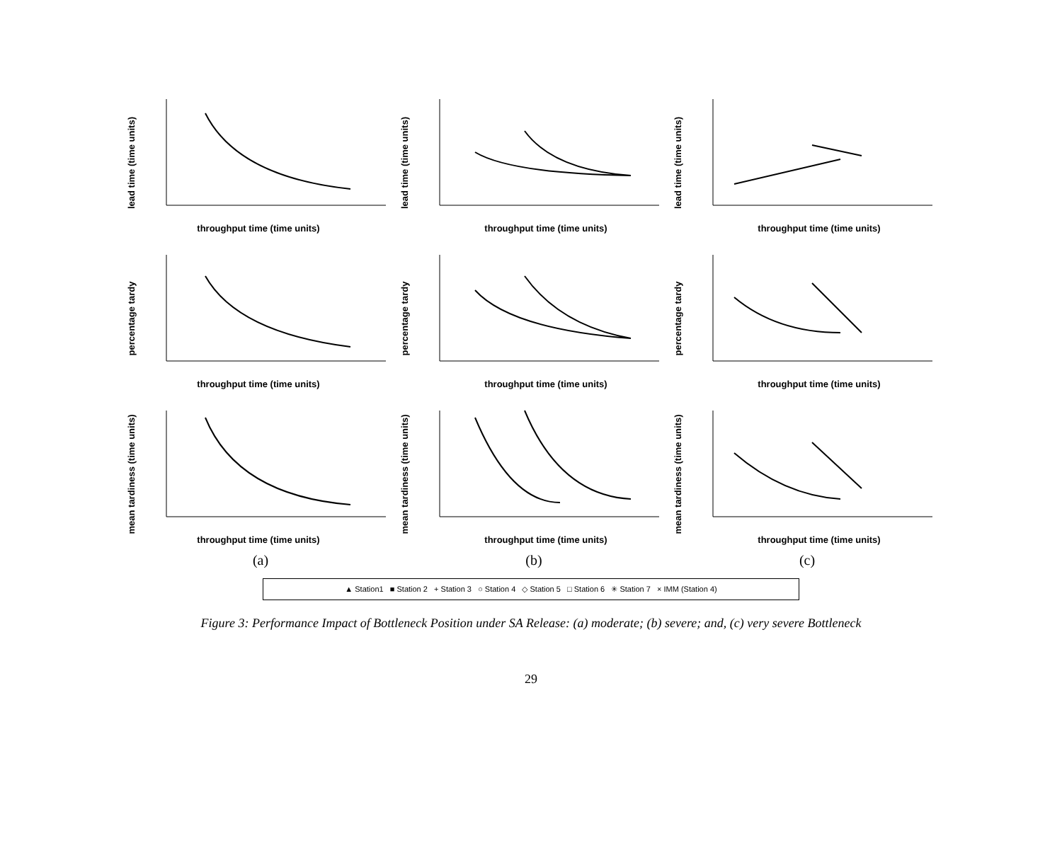lead time (time units)
throughput time (time units)
lead time (time units)
throughput time (time units)
lead time (time units)
throughput time (time units)
percentage tardy
throughput time (time units)
percentage tardy
throughput time (time units)
percentage tardy
throughput time (time units)
mean tardiness (time units)
throughput time (time units)
mean tardiness (time units)
throughput time (time units)
mean tardiness (time units)
throughput time (time units)
(a)
(b)
(c)
▲ Station1 ■ Station 2 + Station 3 ○ Station 4 ◇ Station 5 □ Station 6 ✳ Station 7 × IMM (Station 4)
Figure 3: Performance Impact of Bottleneck Position under SA Release: (a) moderate; (b) severe; and, (c) very severe Bottleneck
29